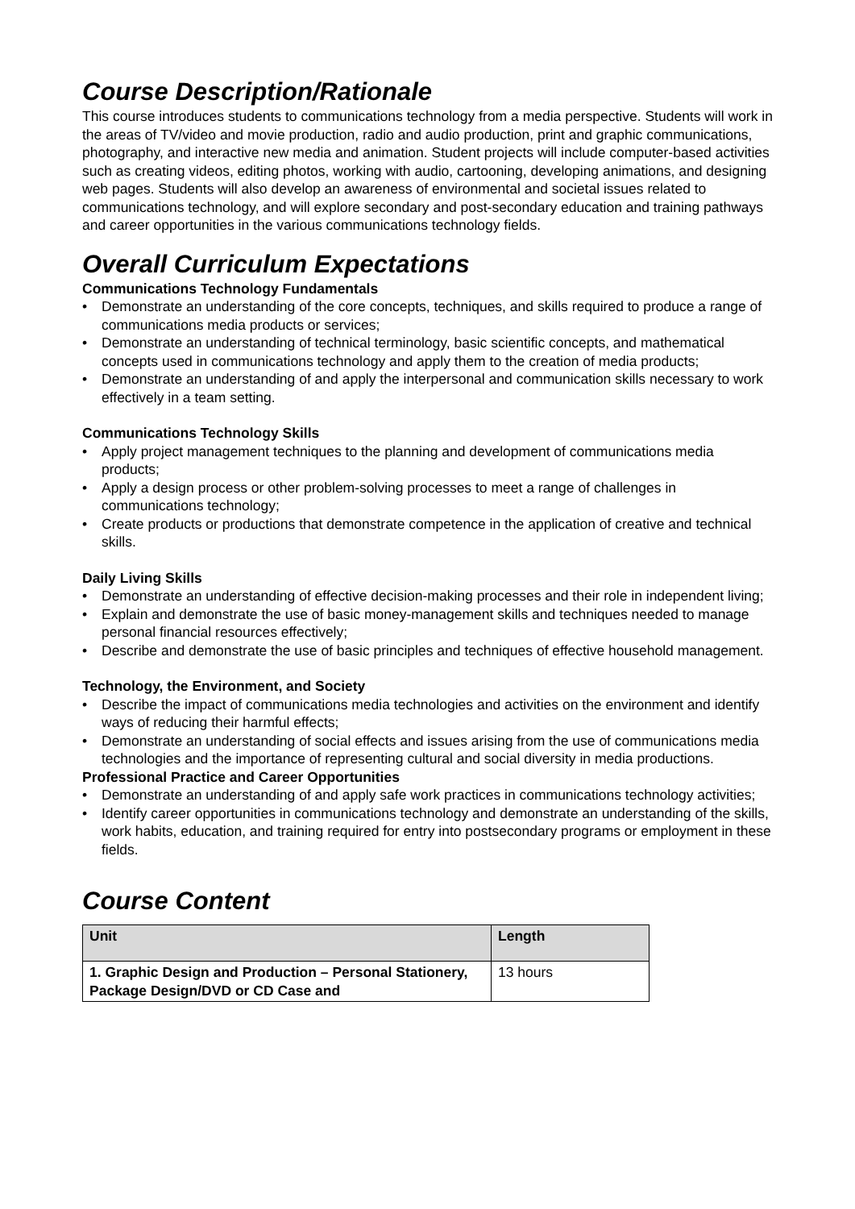Course Description/Rationale
This course introduces students to communications technology from a media perspective. Students will work in the areas of TV/video and movie production, radio and audio production, print and graphic communications, photography, and interactive new media and animation. Student projects will include computer-based activities such as creating videos, editing photos, working with audio, cartooning, developing animations, and designing web pages. Students will also develop an awareness of environmental and societal issues related to communications technology, and will explore secondary and post-secondary education and training pathways and career opportunities in the various communications technology fields.
Overall Curriculum Expectations
Communications Technology Fundamentals
• Demonstrate an understanding of the core concepts, techniques, and skills required to produce a range of communications media products or services;
• Demonstrate an understanding of technical terminology, basic scientific concepts, and mathematical concepts used in communications technology and apply them to the creation of media products;
• Demonstrate an understanding of and apply the interpersonal and communication skills necessary to work effectively in a team setting.
Communications Technology Skills
• Apply project management techniques to the planning and development of communications media products;
• Apply a design process or other problem-solving processes to meet a range of challenges in communications technology;
• Create products or productions that demonstrate competence in the application of creative and technical skills.
Daily Living Skills
• Demonstrate an understanding of effective decision-making processes and their role in independent living;
• Explain and demonstrate the use of basic money-management skills and techniques needed to manage personal financial resources effectively;
• Describe and demonstrate the use of basic principles and techniques of effective household management.
Technology, the Environment, and Society
• Describe the impact of communications media technologies and activities on the environment and identify ways of reducing their harmful effects;
• Demonstrate an understanding of social effects and issues arising from the use of communications media technologies and the importance of representing cultural and social diversity in media productions.
Professional Practice and Career Opportunities
• Demonstrate an understanding of and apply safe work practices in communications technology activities;
• Identify career opportunities in communications technology and demonstrate an understanding of the skills, work habits, education, and training required for entry into postsecondary programs or employment in these fields.
Course Content
| Unit | Length |
| --- | --- |
| 1. Graphic Design and Production – Personal Stationery, Package Design/DVD or CD Case and | 13 hours |